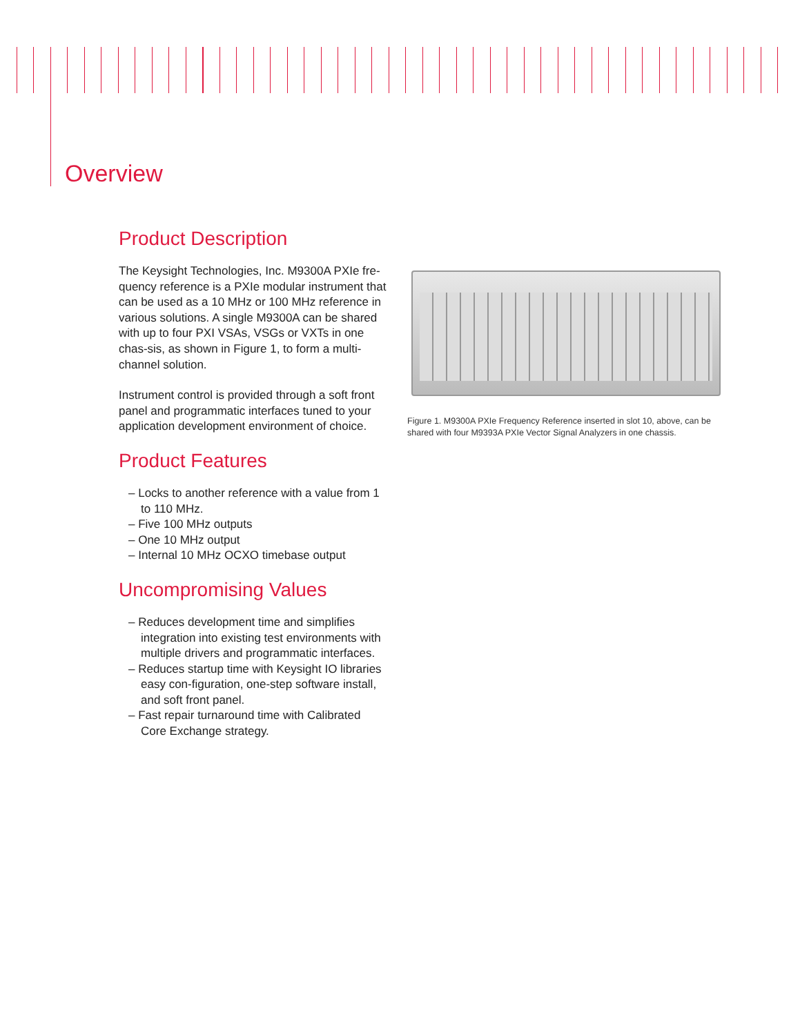Overview
Product Description
The Keysight Technologies, Inc. M9300A PXIe fre-quency reference is a PXIe modular instrument that can be used as a 10 MHz or 100 MHz reference in various solutions. A single M9300A can be shared with up to four PXI VSAs, VSGs or VXTs in one chas-sis, as shown in Figure 1, to form a multi-channel solution.
Instrument control is provided through a soft front panel and programmatic interfaces tuned to your application development environment of choice.
Product Features
– Locks to another reference with a value from 1 to 110 MHz.
– Five 100 MHz outputs
– One 10 MHz output
– Internal 10 MHz OCXO timebase output
Uncompromising Values
– Reduces development time and simplifies integration into existing test environments with multiple drivers and programmatic interfaces.
– Reduces startup time with Keysight IO libraries easy con-figuration, one-step software install, and soft front panel.
– Fast repair turnaround time with Calibrated Core Exchange strategy.
Figure 1. M9300A PXIe Frequency Reference inserted in slot 10, above, can be shared with four M9393A PXIe Vector Signal Analyzers in one chassis.